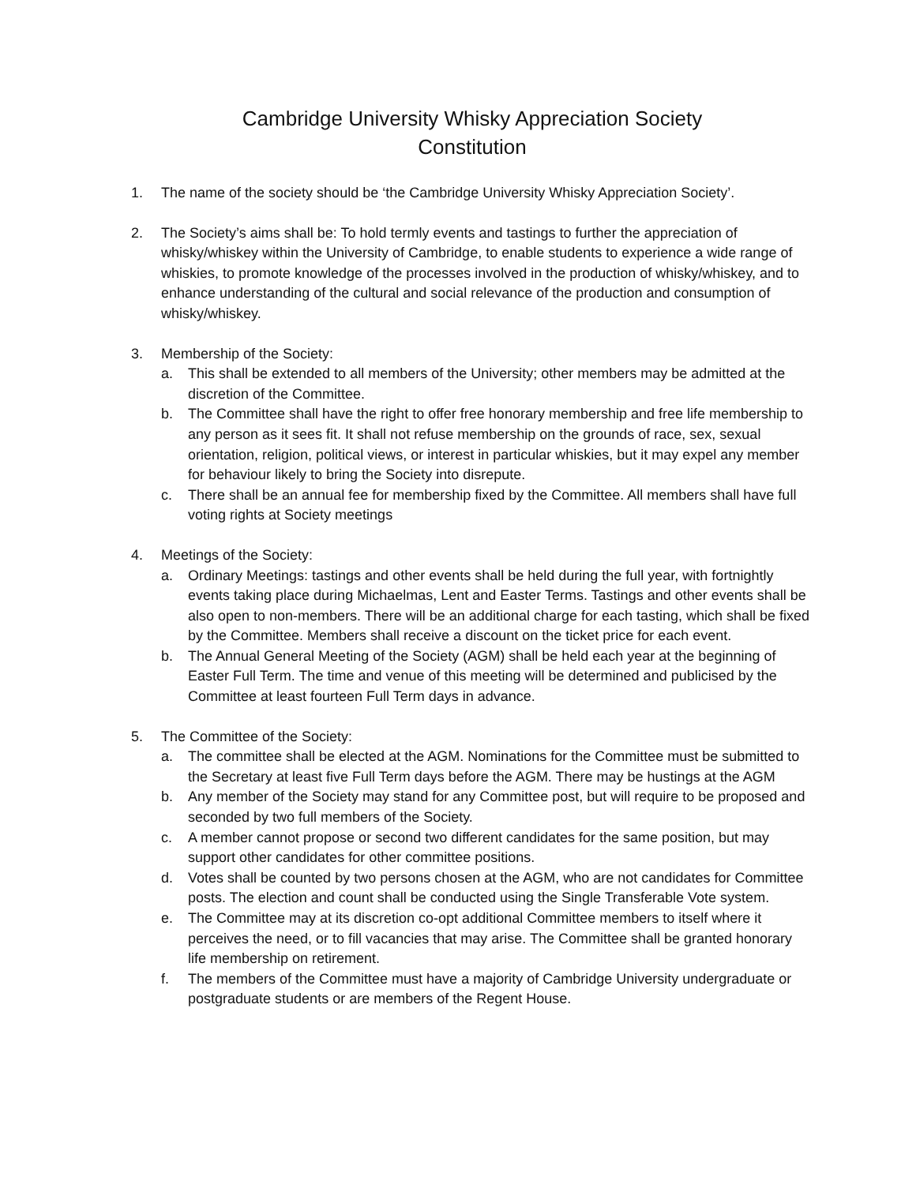Cambridge University Whisky Appreciation Society
Constitution
1. The name of the society should be ‘the Cambridge University Whisky Appreciation Society’.
2. The Society’s aims shall be: To hold termly events and tastings to further the appreciation of whisky/whiskey within the University of Cambridge, to enable students to experience a wide range of whiskies, to promote knowledge of the processes involved in the production of whisky/whiskey, and to enhance understanding of the cultural and social relevance of the production and consumption of whisky/whiskey.
3. Membership of the Society:
a. This shall be extended to all members of the University; other members may be admitted at the discretion of the Committee.
b. The Committee shall have the right to offer free honorary membership and free life membership to any person as it sees fit. It shall not refuse membership on the grounds of race, sex, sexual orientation, religion, political views, or interest in particular whiskies, but it may expel any member for behaviour likely to bring the Society into disrepute.
c. There shall be an annual fee for membership fixed by the Committee. All members shall have full voting rights at Society meetings
4. Meetings of the Society:
a. Ordinary Meetings: tastings and other events shall be held during the full year, with fortnightly events taking place during Michaelmas, Lent and Easter Terms. Tastings and other events shall be also open to non-members. There will be an additional charge for each tasting, which shall be fixed by the Committee. Members shall receive a discount on the ticket price for each event.
b. The Annual General Meeting of the Society (AGM) shall be held each year at the beginning of Easter Full Term. The time and venue of this meeting will be determined and publicised by the Committee at least fourteen Full Term days in advance.
5. The Committee of the Society:
a. The committee shall be elected at the AGM. Nominations for the Committee must be submitted to the Secretary at least five Full Term days before the AGM. There may be hustings at the AGM
b. Any member of the Society may stand for any Committee post, but will require to be proposed and seconded by two full members of the Society.
c. A member cannot propose or second two different candidates for the same position, but may support other candidates for other committee positions.
d. Votes shall be counted by two persons chosen at the AGM, who are not candidates for Committee posts. The election and count shall be conducted using the Single Transferable Vote system.
e. The Committee may at its discretion co-opt additional Committee members to itself where it perceives the need, or to fill vacancies that may arise. The Committee shall be granted honorary life membership on retirement.
f. The members of the Committee must have a majority of Cambridge University undergraduate or postgraduate students or are members of the Regent House.